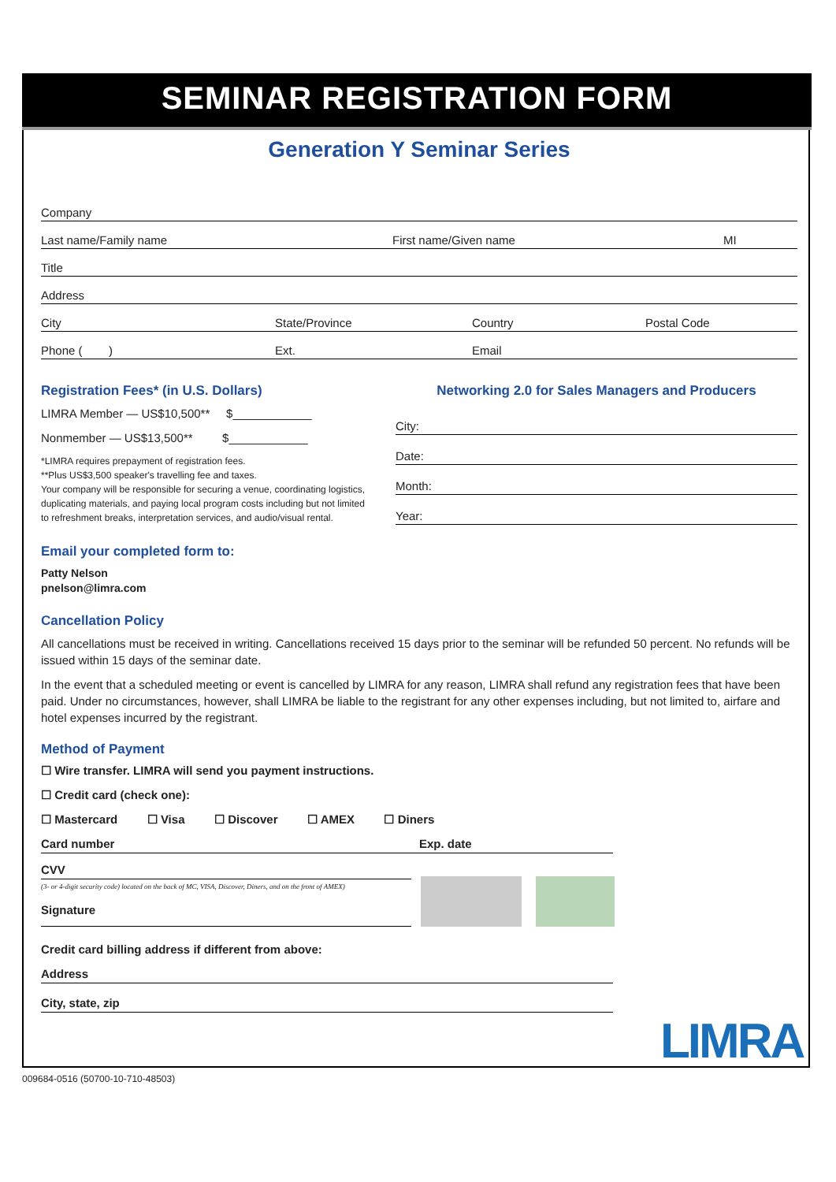SEMINAR REGISTRATION FORM
Generation Y Seminar Series
Company
Last name/Family name First name/Given name MI
Title
Address
City State/Province Country Postal Code
Phone ( ) Ext. Email
Registration Fees* (in U.S. Dollars)
LIMRA Member — US$10,500** $____________
Nonmember — US$13,500** $____________
*LIMRA requires prepayment of registration fees.
**Plus US$3,500 speaker's travelling fee and taxes.
Your company will be responsible for securing a venue, coordinating logistics, duplicating materials, and paying local program costs including but not limited to refreshment breaks, interpretation services, and audio/visual rental.
Networking 2.0 for Sales Managers and Producers
City:
Date:
Month:
Year:
Email your completed form to:
Patty Nelson
pnelson@limra.com
Cancellation Policy
All cancellations must be received in writing. Cancellations received 15 days prior to the seminar will be refunded 50 percent. No refunds will be issued within 15 days of the seminar date.
In the event that a scheduled meeting or event is cancelled by LIMRA for any reason, LIMRA shall refund any registration fees that have been paid. Under no circumstances, however, shall LIMRA be liable to the registrant for any other expenses including, but not limited to, airfare and hotel expenses incurred by the registrant.
Method of Payment
☐ Wire transfer. LIMRA will send you payment instructions.
☐ Credit card (check one):
☐ Mastercard ☐ Visa ☐ Discover ☐ AMEX ☐ Diners
Card number Exp. date
CVV
(3- or 4-digit security code) located on the back of MC, VISA, Discover, Diners, and on the front of AMEX)
Signature
Credit card billing address if different from above:
Address
City, state, zip
LIMRA
009684-0516 (50700-10-710-48503)